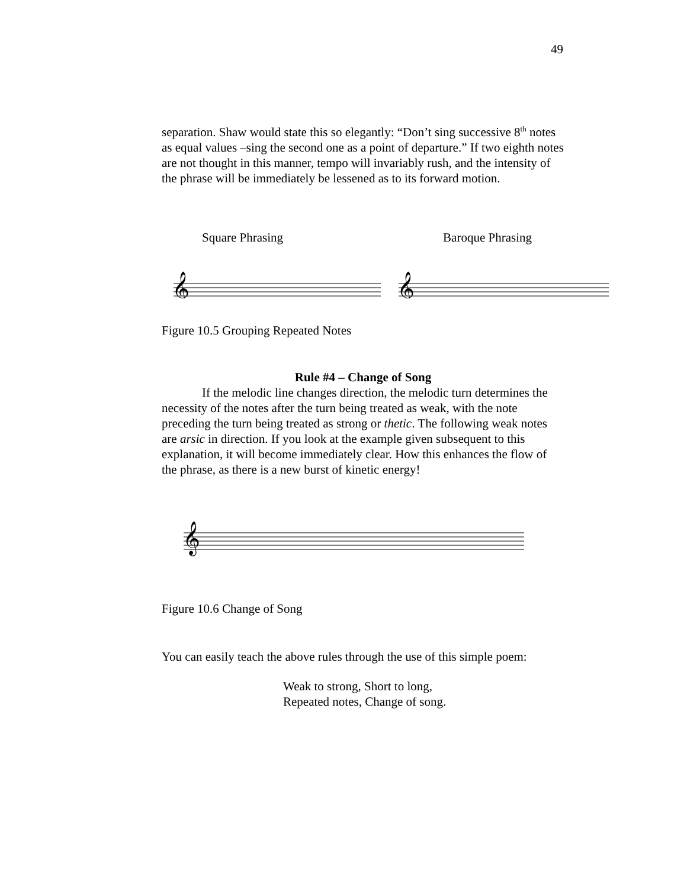49
separation. Shaw would state this so elegantly: “Don’t sing successive 8<sup>th</sup> notes as equal values –sing the second one as a point of departure.” If two eighth notes are not thought in this manner, tempo will invariably rush, and the intensity of the phrase will be immediately be lessened as to its forward motion.
Square Phrasing Baroque Phrasing
𝄞
𝄞
Figure 10.5 Grouping Repeated Notes
Rule #4 – Change of Song
If the melodic line changes direction, the melodic turn determines the necessity of the notes after the turn being treated as weak, with the note preceding the turn being treated as strong or thetic. The following weak notes are arsic in direction. If you look at the example given subsequent to this explanation, it will become immediately clear. How this enhances the flow of the phrase, as there is a new burst of kinetic energy!
𝄞
Figure 10.6 Change of Song
You can easily teach the above rules through the use of this simple poem:
Weak to strong, Short to long,
Repeated notes, Change of song.